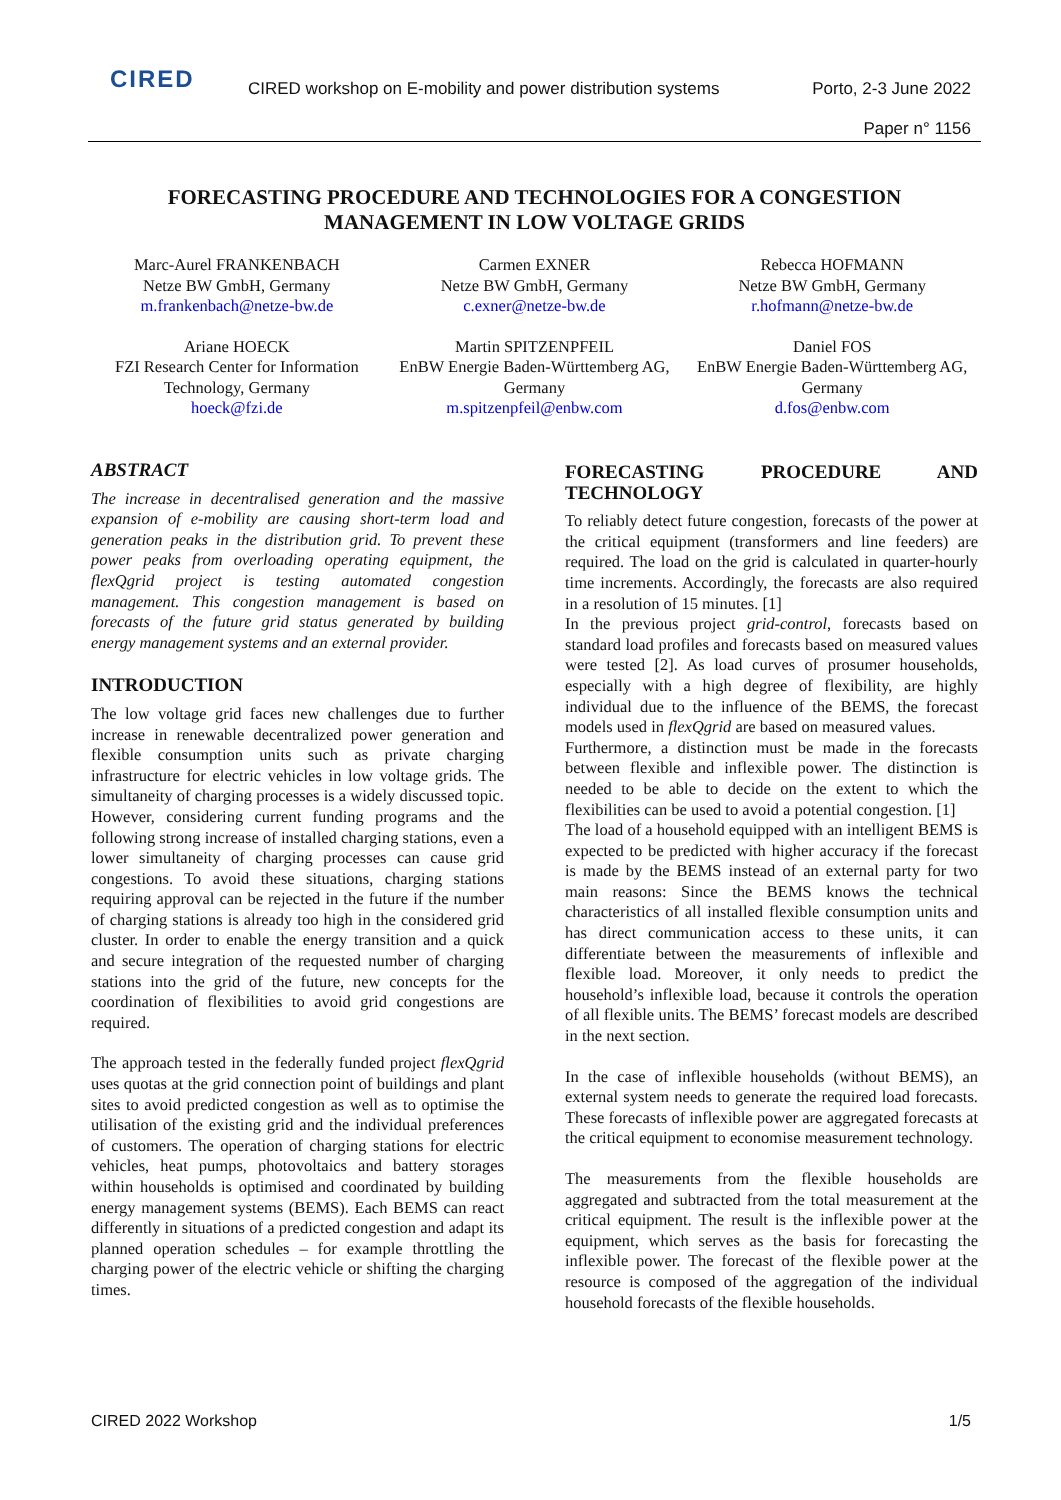CIRED
CIRED workshop on E-mobility and power distribution systems
Porto, 2-3 June 2022
Paper n° 1156
FORECASTING PROCEDURE AND TECHNOLOGIES FOR A CONGESTION
MANAGEMENT IN LOW VOLTAGE GRIDS
Marc-Aurel FRANKENBACH
Netze BW GmbH, Germany
m.frankenbach@netze-bw.de
Carmen EXNER
Netze BW GmbH, Germany
c.exner@netze-bw.de
Rebecca HOFMANN
Netze BW GmbH, Germany
r.hofmann@netze-bw.de
Ariane HOECK
FZI Research Center for Information Technology, Germany
hoeck@fzi.de
Martin SPITZENPFEIL
EnBW Energie Baden-Württemberg AG, Germany
m.spitzenpfeil@enbw.com
Daniel FOS
EnBW Energie Baden-Württemberg AG, Germany
d.fos@enbw.com
ABSTRACT
The increase in decentralised generation and the massive expansion of e-mobility are causing short-term load and generation peaks in the distribution grid. To prevent these power peaks from overloading operating equipment, the flexQgrid project is testing automated congestion management. This congestion management is based on forecasts of the future grid status generated by building energy management systems and an external provider.
INTRODUCTION
The low voltage grid faces new challenges due to further increase in renewable decentralized power generation and flexible consumption units such as private charging infrastructure for electric vehicles in low voltage grids. The simultaneity of charging processes is a widely discussed topic. However, considering current funding programs and the following strong increase of installed charging stations, even a lower simultaneity of charging processes can cause grid congestions. To avoid these situations, charging stations requiring approval can be rejected in the future if the number of charging stations is already too high in the considered grid cluster. In order to enable the energy transition and a quick and secure integration of the requested number of charging stations into the grid of the future, new concepts for the coordination of flexibilities to avoid grid congestions are required.
The approach tested in the federally funded project flexQgrid uses quotas at the grid connection point of buildings and plant sites to avoid predicted congestion as well as to optimise the utilisation of the existing grid and the individual preferences of customers. The operation of charging stations for electric vehicles, heat pumps, photovoltaics and battery storages within households is optimised and coordinated by building energy management systems (BEMS). Each BEMS can react differently in situations of a predicted congestion and adapt its planned operation schedules – for example throttling the charging power of the electric vehicle or shifting the charging times.
FORECASTING PROCEDURE AND TECHNOLOGY
To reliably detect future congestion, forecasts of the power at the critical equipment (transformers and line feeders) are required. The load on the grid is calculated in quarter-hourly time increments. Accordingly, the forecasts are also required in a resolution of 15 minutes. [1]
In the previous project grid-control, forecasts based on standard load profiles and forecasts based on measured values were tested [2]. As load curves of prosumer households, especially with a high degree of flexibility, are highly individual due to the influence of the BEMS, the forecast models used in flexQgrid are based on measured values.
Furthermore, a distinction must be made in the forecasts between flexible and inflexible power. The distinction is needed to be able to decide on the extent to which the flexibilities can be used to avoid a potential congestion. [1]
The load of a household equipped with an intelligent BEMS is expected to be predicted with higher accuracy if the forecast is made by the BEMS instead of an external party for two main reasons: Since the BEMS knows the technical characteristics of all installed flexible consumption units and has direct communication access to these units, it can differentiate between the measurements of inflexible and flexible load. Moreover, it only needs to predict the household’s inflexible load, because it controls the operation of all flexible units. The BEMS’ forecast models are described in the next section.
In the case of inflexible households (without BEMS), an external system needs to generate the required load forecasts. These forecasts of inflexible power are aggregated forecasts at the critical equipment to economise measurement technology.
The measurements from the flexible households are aggregated and subtracted from the total measurement at the critical equipment. The result is the inflexible power at the equipment, which serves as the basis for forecasting the inflexible power. The forecast of the flexible power at the resource is composed of the aggregation of the individual household forecasts of the flexible households.
CIRED 2022 Workshop 1/5